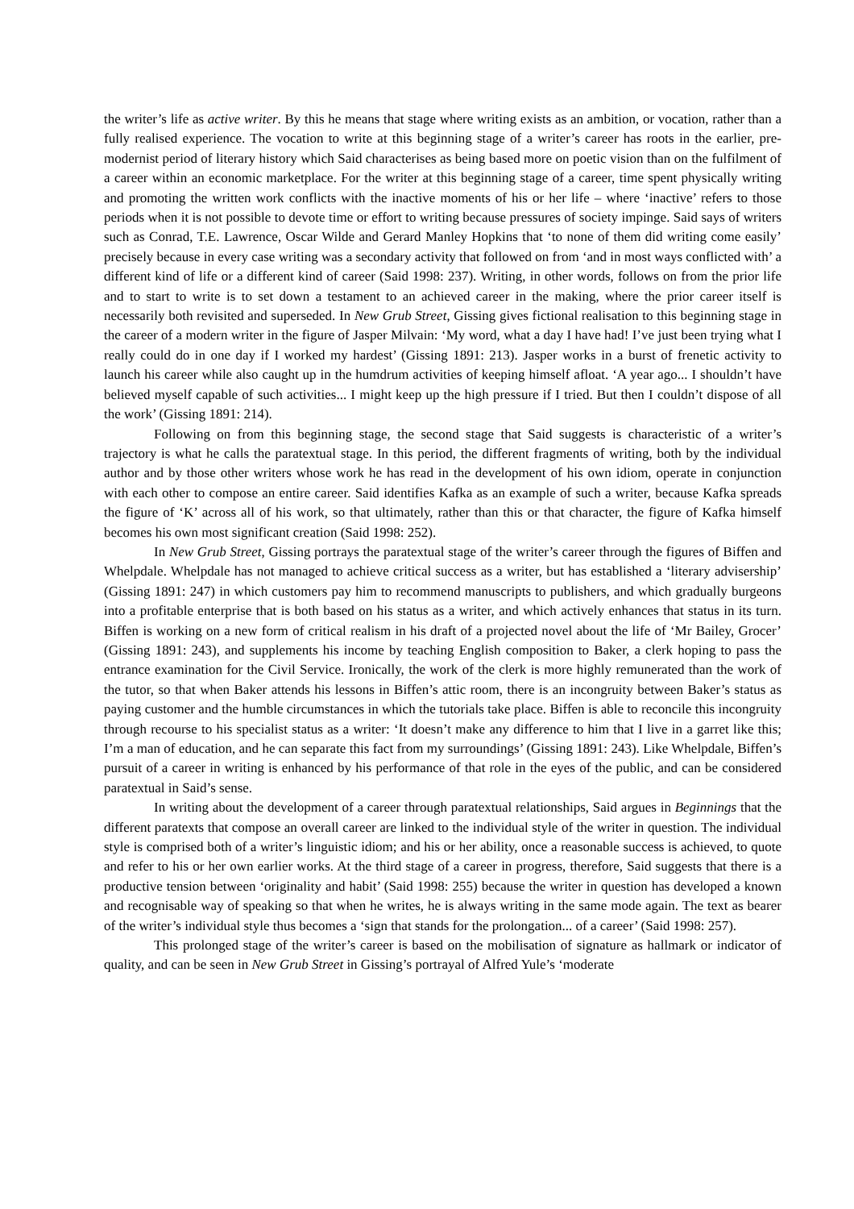the writer’s life as active writer. By this he means that stage where writing exists as an ambition, or vocation, rather than a fully realised experience. The vocation to write at this beginning stage of a writer’s career has roots in the earlier, pre-modernist period of literary history which Said characterises as being based more on poetic vision than on the fulfilment of a career within an economic marketplace. For the writer at this beginning stage of a career, time spent physically writing and promoting the written work conflicts with the inactive moments of his or her life – where ‘inactive’ refers to those periods when it is not possible to devote time or effort to writing because pressures of society impinge. Said says of writers such as Conrad, T.E. Lawrence, Oscar Wilde and Gerard Manley Hopkins that ‘to none of them did writing come easily’ precisely because in every case writing was a secondary activity that followed on from ‘and in most ways conflicted with’ a different kind of life or a different kind of career (Said 1998: 237). Writing, in other words, follows on from the prior life and to start to write is to set down a testament to an achieved career in the making, where the prior career itself is necessarily both revisited and superseded. In New Grub Street, Gissing gives fictional realisation to this beginning stage in the career of a modern writer in the figure of Jasper Milvain: ‘My word, what a day I have had! I’ve just been trying what I really could do in one day if I worked my hardest’ (Gissing 1891: 213). Jasper works in a burst of frenetic activity to launch his career while also caught up in the humdrum activities of keeping himself afloat. ‘A year ago... I shouldn’t have believed myself capable of such activities... I might keep up the high pressure if I tried. But then I couldn’t dispose of all the work’ (Gissing 1891: 214).
Following on from this beginning stage, the second stage that Said suggests is characteristic of a writer’s trajectory is what he calls the paratextual stage. In this period, the different fragments of writing, both by the individual author and by those other writers whose work he has read in the development of his own idiom, operate in conjunction with each other to compose an entire career. Said identifies Kafka as an example of such a writer, because Kafka spreads the figure of ‘K’ across all of his work, so that ultimately, rather than this or that character, the figure of Kafka himself becomes his own most significant creation (Said 1998: 252).
In New Grub Street, Gissing portrays the paratextual stage of the writer’s career through the figures of Biffen and Whelpdale. Whelpdale has not managed to achieve critical success as a writer, but has established a ‘literary advisership’ (Gissing 1891: 247) in which customers pay him to recommend manuscripts to publishers, and which gradually burgeons into a profitable enterprise that is both based on his status as a writer, and which actively enhances that status in its turn. Biffen is working on a new form of critical realism in his draft of a projected novel about the life of ‘Mr Bailey, Grocer’ (Gissing 1891: 243), and supplements his income by teaching English composition to Baker, a clerk hoping to pass the entrance examination for the Civil Service. Ironically, the work of the clerk is more highly remunerated than the work of the tutor, so that when Baker attends his lessons in Biffen’s attic room, there is an incongruity between Baker’s status as paying customer and the humble circumstances in which the tutorials take place. Biffen is able to reconcile this incongruity through recourse to his specialist status as a writer: ‘It doesn’t make any difference to him that I live in a garret like this; I’m a man of education, and he can separate this fact from my surroundings’ (Gissing 1891: 243). Like Whelpdale, Biffen’s pursuit of a career in writing is enhanced by his performance of that role in the eyes of the public, and can be considered paratextual in Said’s sense.
In writing about the development of a career through paratextual relationships, Said argues in Beginnings that the different paratexts that compose an overall career are linked to the individual style of the writer in question. The individual style is comprised both of a writer’s linguistic idiom; and his or her ability, once a reasonable success is achieved, to quote and refer to his or her own earlier works. At the third stage of a career in progress, therefore, Said suggests that there is a productive tension between ‘originality and habit’ (Said 1998: 255) because the writer in question has developed a known and recognisable way of speaking so that when he writes, he is always writing in the same mode again. The text as bearer of the writer’s individual style thus becomes a ‘sign that stands for the prolongation... of a career’ (Said 1998: 257).
This prolonged stage of the writer’s career is based on the mobilisation of signature as hallmark or indicator of quality, and can be seen in New Grub Street in Gissing’s portrayal of Alfred Yule’s ‘moderate